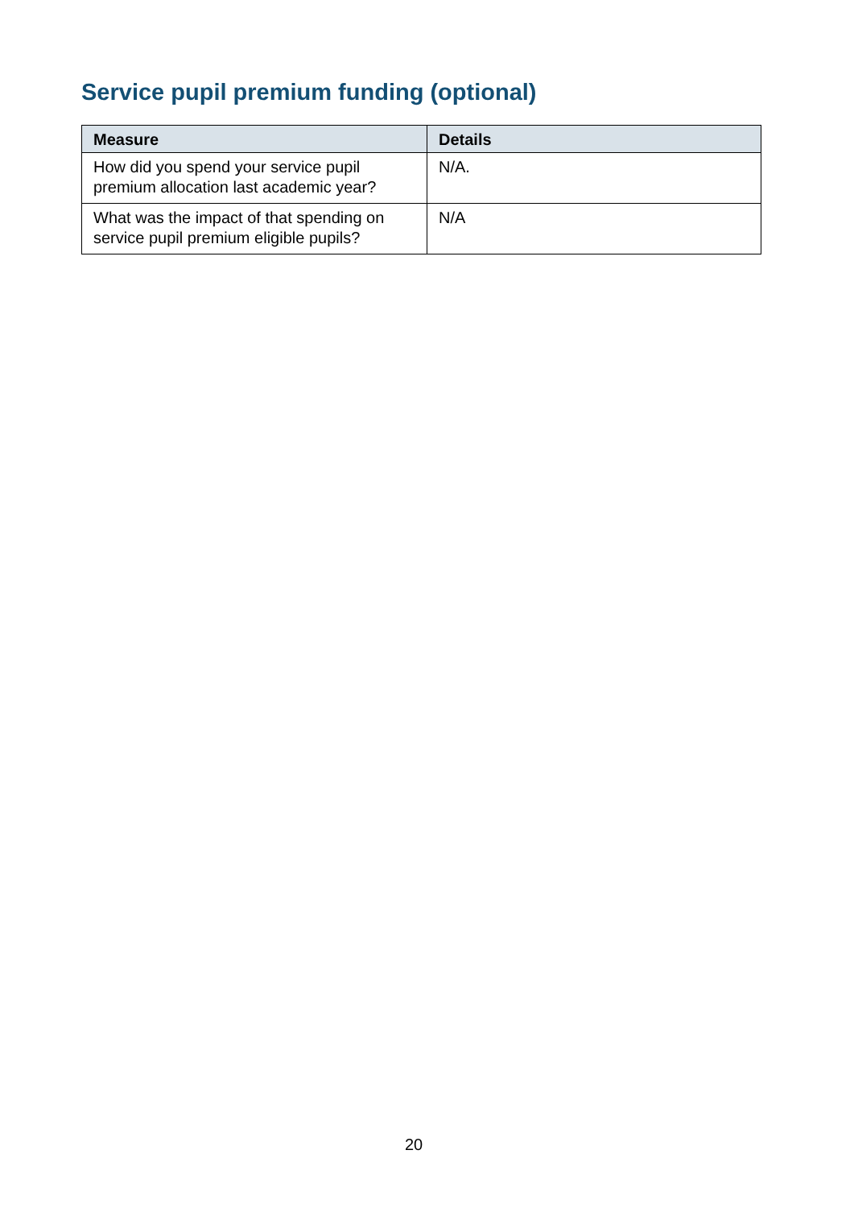Service pupil premium funding (optional)
| Measure | Details |
| --- | --- |
| How did you spend your service pupil premium allocation last academic year? | N/A. |
| What was the impact of that spending on service pupil premium eligible pupils? | N/A |
20